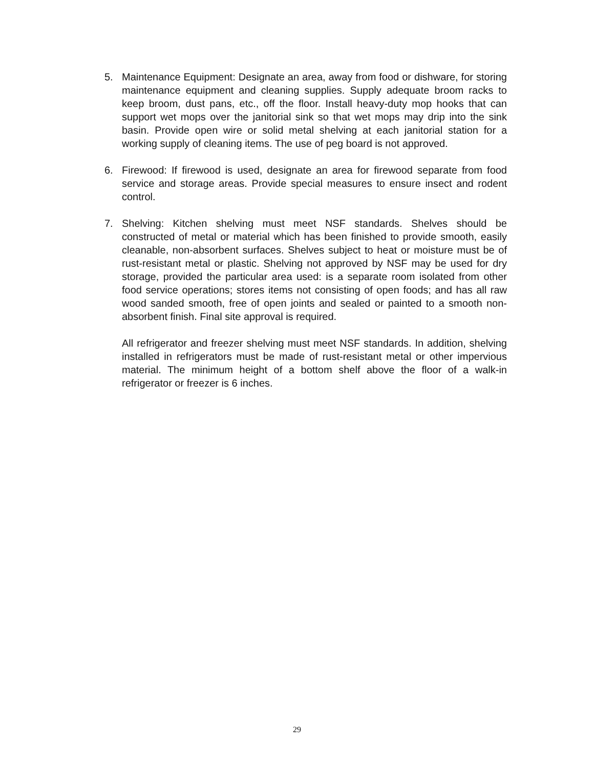5. Maintenance Equipment: Designate an area, away from food or dishware, for storing maintenance equipment and cleaning supplies. Supply adequate broom racks to keep broom, dust pans, etc., off the floor. Install heavy-duty mop hooks that can support wet mops over the janitorial sink so that wet mops may drip into the sink basin. Provide open wire or solid metal shelving at each janitorial station for a working supply of cleaning items. The use of peg board is not approved.
6. Firewood: If firewood is used, designate an area for firewood separate from food service and storage areas. Provide special measures to ensure insect and rodent control.
7. Shelving: Kitchen shelving must meet NSF standards. Shelves should be constructed of metal or material which has been finished to provide smooth, easily cleanable, non-absorbent surfaces. Shelves subject to heat or moisture must be of rust-resistant metal or plastic. Shelving not approved by NSF may be used for dry storage, provided the particular area used: is a separate room isolated from other food service operations; stores items not consisting of open foods; and has all raw wood sanded smooth, free of open joints and sealed or painted to a smooth non-absorbent finish. Final site approval is required.
All refrigerator and freezer shelving must meet NSF standards. In addition, shelving installed in refrigerators must be made of rust-resistant metal or other impervious material. The minimum height of a bottom shelf above the floor of a walk-in refrigerator or freezer is 6 inches.
29